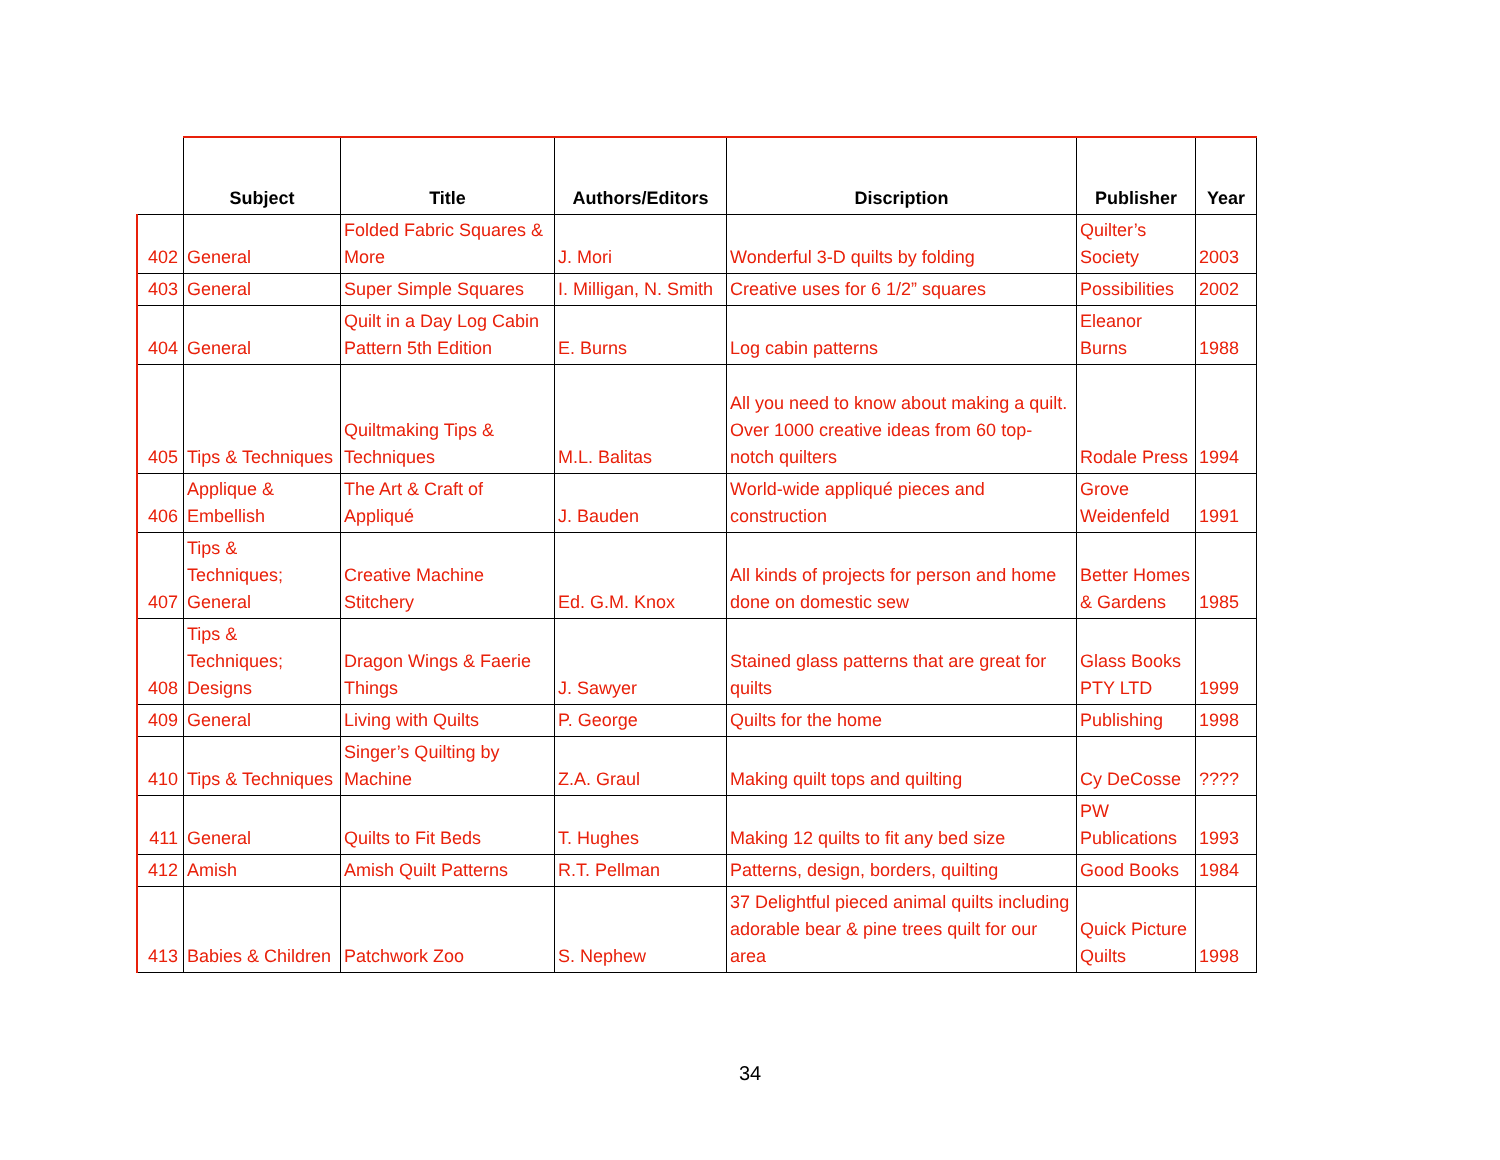| | Subject | Title | Authors/Editors | Discription | Publisher | Year |
| --- | --- | --- | --- | --- | --- | --- |
| 402 | General | Folded Fabric Squares & More | J. Mori | Wonderful 3-D quilts by folding | Quilter’s Society | 2003 |
| 403 | General | Super Simple Squares | I. Milligan, N. Smith | Creative uses for 6 1/2” squares | Possibilities | 2002 |
| 404 | General | Quilt in a Day Log Cabin Pattern 5th Edition | E. Burns | Log cabin patterns | Eleanor Burns | 1988 |
| 405 | Tips & Techniques | Quiltmaking Tips & Techniques | M.L. Balitas | All you need to know about making a quilt. Over 1000 creative ideas from 60 top-notch quilters | Rodale Press | 1994 |
| 406 | Applique & Embellish | The Art & Craft of Appliqué | J. Bauden | World-wide appliqué pieces and construction | Grove Weidenfeld | 1991 |
| 407 | Tips & Techniques; General | Creative Machine Stitchery | Ed. G.M. Knox | All kinds of projects for person and home done on domestic sew | Better Homes & Gardens | 1985 |
| 408 | Tips & Techniques; Designs | Dragon Wings & Faerie Things | J. Sawyer | Stained glass patterns that are great for quilts | Glass Books PTY LTD | 1999 |
| 409 | General | Living with Quilts | P. George | Quilts for the home | Publishing | 1998 |
| 410 | Tips & Techniques | Singer’s Quilting by Machine | Z.A. Graul | Making quilt tops and quilting | Cy DeCosse | ???? |
| 411 | General | Quilts to Fit Beds | T. Hughes | Making 12 quilts to fit any bed size | PW Publications | 1993 |
| 412 | Amish | Amish Quilt Patterns | R.T. Pellman | Patterns, design, borders, quilting | Good Books | 1984 |
| 413 | Babies & Children | Patchwork Zoo | S. Nephew | 37 Delightful pieced animal quilts including adorable bear & pine trees quilt for our area | Quick Picture Quilts | 1998 |
34